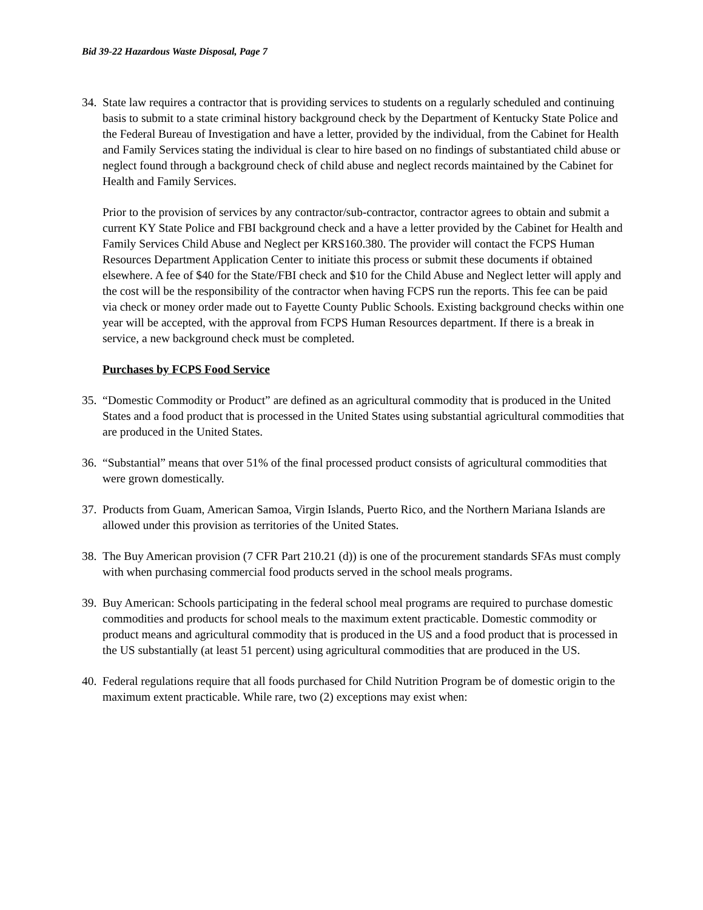Bid 39-22 Hazardous Waste Disposal, Page 7
34.
State law requires a contractor that is providing services to students on a regularly scheduled and continuing basis to submit to a state criminal history background check by the Department of Kentucky State Police and the Federal Bureau of Investigation and have a letter, provided by the individual, from the Cabinet for Health and Family Services stating the individual is clear to hire based on no findings of substantiated child abuse or neglect found through a background check of child abuse and neglect records maintained by the Cabinet for Health and Family Services.
Prior to the provision of services by any contractor/sub-contractor, contractor agrees to obtain and submit a current KY State Police and FBI background check and a have a letter provided by the Cabinet for Health and Family Services Child Abuse and Neglect per KRS160.380. The provider will contact the FCPS Human Resources Department Application Center to initiate this process or submit these documents if obtained elsewhere. A fee of $40 for the State/FBI check and $10 for the Child Abuse and Neglect letter will apply and the cost will be the responsibility of the contractor when having FCPS run the reports. This fee can be paid via check or money order made out to Fayette County Public Schools. Existing background checks within one year will be accepted, with the approval from FCPS Human Resources department. If there is a break in service, a new background check must be completed.
Purchases by FCPS Food Service
35.
“Domestic Commodity or Product” are defined as an agricultural commodity that is produced in the United States and a food product that is processed in the United States using substantial agricultural commodities that are produced in the United States.
36.
“Substantial” means that over 51% of the final processed product consists of agricultural commodities that were grown domestically.
37.
Products from Guam, American Samoa, Virgin Islands, Puerto Rico, and the Northern Mariana Islands are allowed under this provision as territories of the United States.
38.
The Buy American provision (7 CFR Part 210.21 (d)) is one of the procurement standards SFAs must comply with when purchasing commercial food products served in the school meals programs.
39.
Buy American: Schools participating in the federal school meal programs are required to purchase domestic commodities and products for school meals to the maximum extent practicable. Domestic commodity or product means and agricultural commodity that is produced in the US and a food product that is processed in the US substantially (at least 51 percent) using agricultural commodities that are produced in the US.
40.
Federal regulations require that all foods purchased for Child Nutrition Program be of domestic origin to the maximum extent practicable. While rare, two (2) exceptions may exist when: